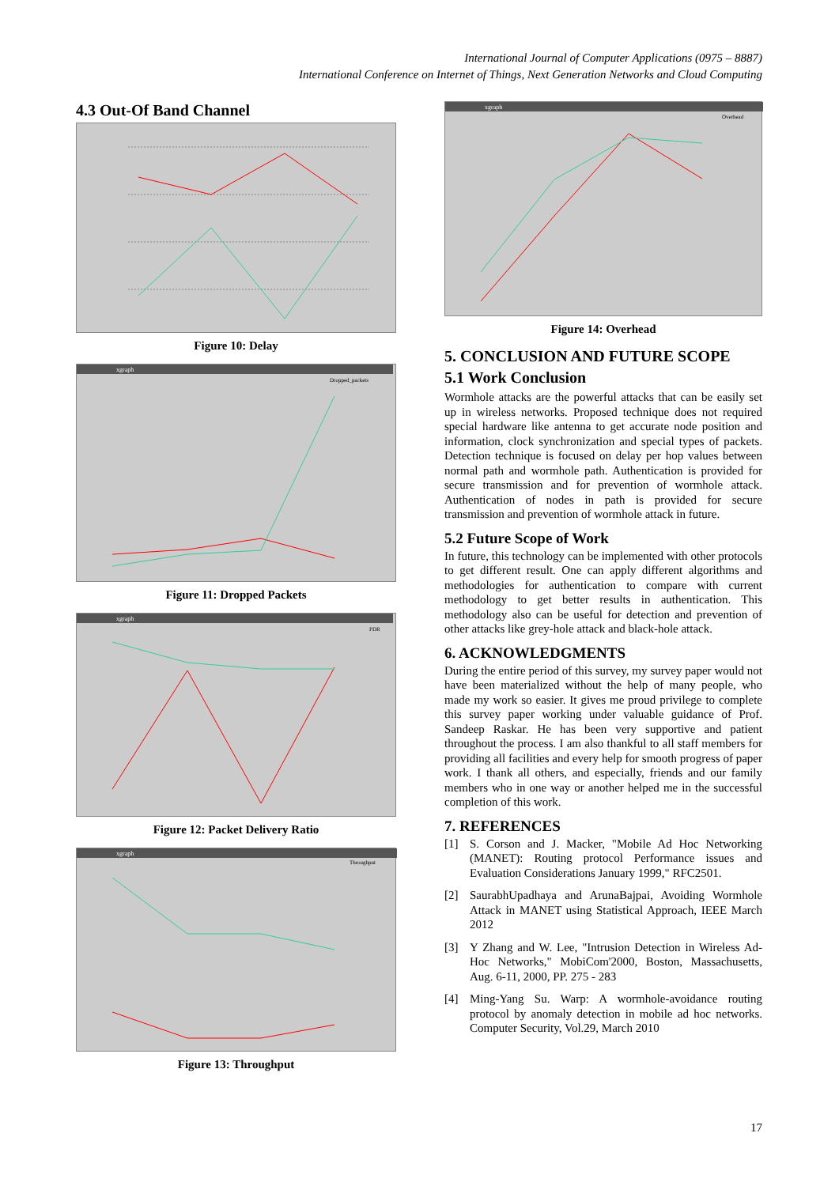International Journal of Computer Applications (0975 – 8887)
International Conference on Internet of Things, Next Generation Networks and Cloud Computing
4.3 Out-Of Band Channel
Figure 10: Delay
xgraph
Dropped_packets
Figure 11: Dropped Packets
xgraph
PDR
Figure 12: Packet Delivery Ratio
xgraph
Throughput
Figure 13: Throughput
xgraph
Overhead
Figure 14: Overhead
5. CONCLUSION AND FUTURE SCOPE
5.1 Work Conclusion
Wormhole attacks are the powerful attacks that can be easily set up in wireless networks. Proposed technique does not required special hardware like antenna to get accurate node position and information, clock synchronization and special types of packets. Detection technique is focused on delay per hop values between normal path and wormhole path. Authentication is provided for secure transmission and for prevention of wormhole attack. Authentication of nodes in path is provided for secure transmission and prevention of wormhole attack in future.
5.2 Future Scope of Work
In future, this technology can be implemented with other protocols to get different result. One can apply different algorithms and methodologies for authentication to compare with current methodology to get better results in authentication. This methodology also can be useful for detection and prevention of other attacks like grey-hole attack and black-hole attack.
6. ACKNOWLEDGMENTS
During the entire period of this survey, my survey paper would not have been materialized without the help of many people, who made my work so easier. It gives me proud privilege to complete this survey paper working under valuable guidance of Prof. Sandeep Raskar. He has been very supportive and patient throughout the process. I am also thankful to all staff members for providing all facilities and every help for smooth progress of paper work. I thank all others, and especially, friends and our family members who in one way or another helped me in the successful completion of this work.
7. REFERENCES
[1] S. Corson and J. Macker, "Mobile Ad Hoc Networking (MANET): Routing protocol Performance issues and Evaluation Considerations January 1999," RFC2501.
[2] SaurabhUpadhaya and ArunaBajpai, Avoiding Wormhole Attack in MANET using Statistical Approach, IEEE March 2012
[3] Y Zhang and W. Lee, "Intrusion Detection in Wireless Ad-Hoc Networks," MobiCom'2000, Boston, Massachusetts, Aug. 6-11, 2000, PP. 275 - 283
[4] Ming-Yang Su. Warp: A wormhole-avoidance routing protocol by anomaly detection in mobile ad hoc networks. Computer Security, Vol.29, March 2010
17